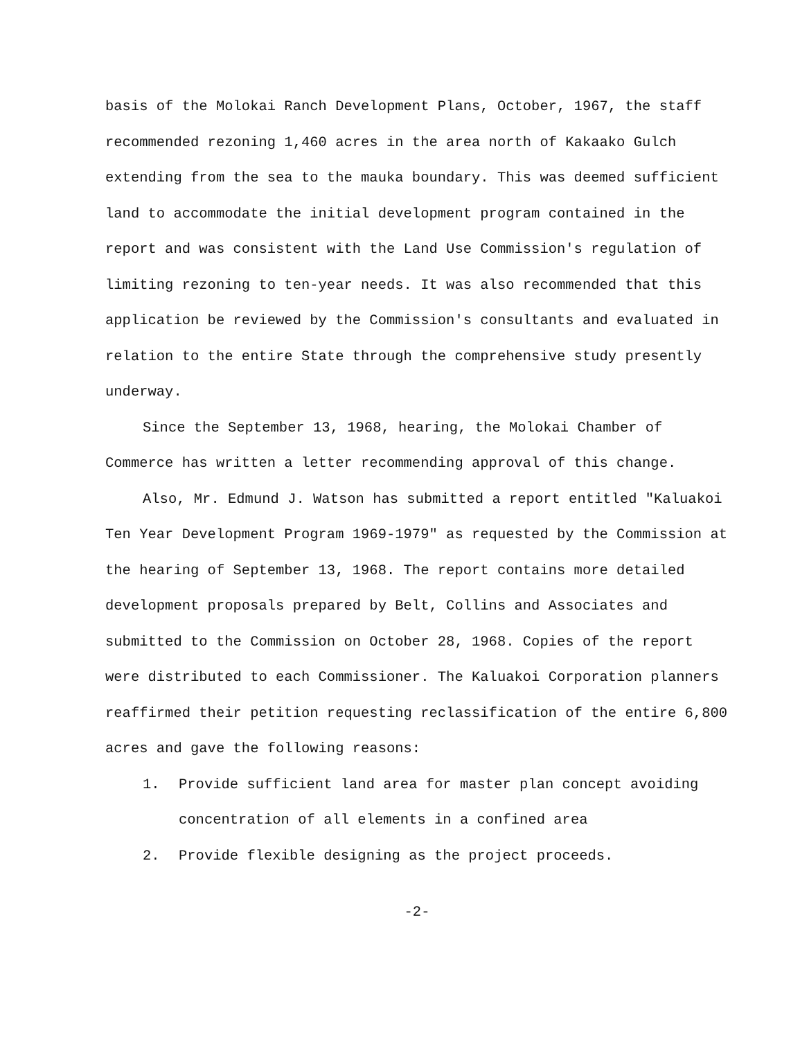basis of the Molokai Ranch Development Plans, October, 1967, the staff recommended rezoning 1,460 acres in the area north of Kakaako Gulch extending from the sea to the mauka boundary. This was deemed sufficient land to accommodate the initial development program contained in the report and was consistent with the Land Use Commission's regulation of limiting rezoning to ten-year needs. It was also recommended that this application be reviewed by the Commission's consultants and evaluated in relation to the entire State through the comprehensive study presently underway.
Since the September 13, 1968, hearing, the Molokai Chamber of Commerce has written a letter recommending approval of this change.
Also, Mr. Edmund J. Watson has submitted a report entitled "Kaluakoi Ten Year Development Program 1969-1979" as requested by the Commission at the hearing of September 13, 1968. The report contains more detailed development proposals prepared by Belt, Collins and Associates and submitted to the Commission on October 28, 1968. Copies of the report were distributed to each Commissioner. The Kaluakoi Corporation planners reaffirmed their petition requesting reclassification of the entire 6,800 acres and gave the following reasons:
1. Provide sufficient land area for master plan concept avoiding concentration of all elements in a confined area
2. Provide flexible designing as the project proceeds.
-2-